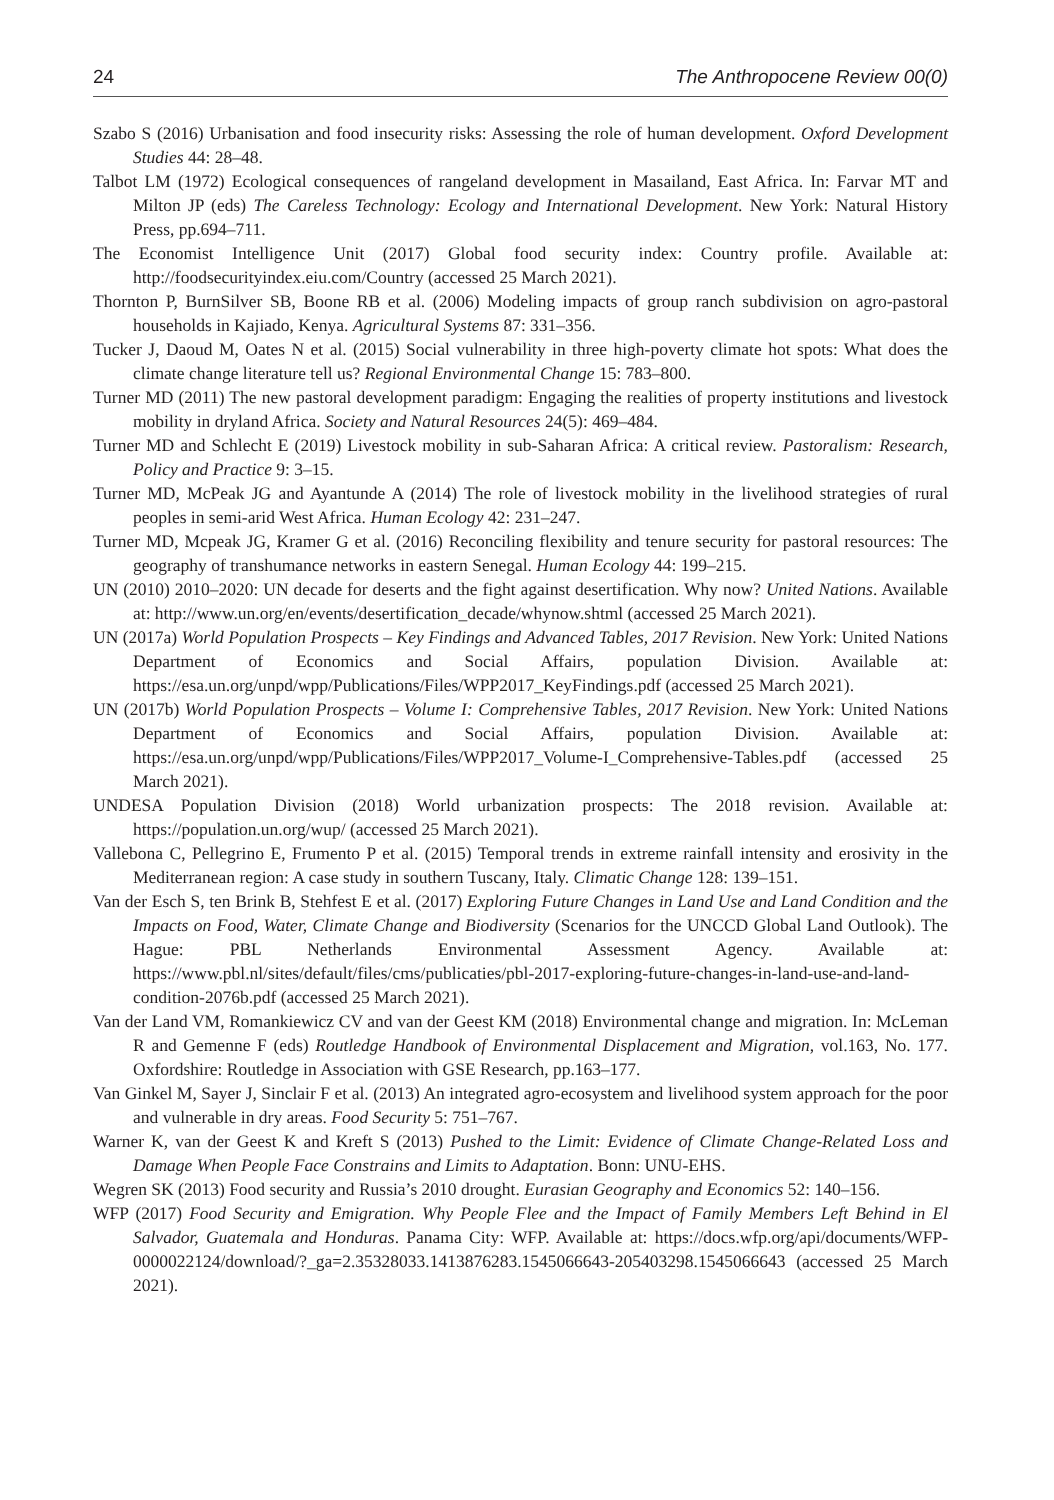24 The Anthropocene Review 00(0)
Szabo S (2016) Urbanisation and food insecurity risks: Assessing the role of human development. Oxford Development Studies 44: 28–48.
Talbot LM (1972) Ecological consequences of rangeland development in Masailand, East Africa. In: Farvar MT and Milton JP (eds) The Careless Technology: Ecology and International Development. New York: Natural History Press, pp.694–711.
The Economist Intelligence Unit (2017) Global food security index: Country profile. Available at: http://foodsecurityindex.eiu.com/Country (accessed 25 March 2021).
Thornton P, BurnSilver SB, Boone RB et al. (2006) Modeling impacts of group ranch subdivision on agro-pastoral households in Kajiado, Kenya. Agricultural Systems 87: 331–356.
Tucker J, Daoud M, Oates N et al. (2015) Social vulnerability in three high-poverty climate hot spots: What does the climate change literature tell us? Regional Environmental Change 15: 783–800.
Turner MD (2011) The new pastoral development paradigm: Engaging the realities of property institutions and livestock mobility in dryland Africa. Society and Natural Resources 24(5): 469–484.
Turner MD and Schlecht E (2019) Livestock mobility in sub-Saharan Africa: A critical review. Pastoralism: Research, Policy and Practice 9: 3–15.
Turner MD, McPeak JG and Ayantunde A (2014) The role of livestock mobility in the livelihood strategies of rural peoples in semi-arid West Africa. Human Ecology 42: 231–247.
Turner MD, Mcpeak JG, Kramer G et al. (2016) Reconciling flexibility and tenure security for pastoral resources: The geography of transhumance networks in eastern Senegal. Human Ecology 44: 199–215.
UN (2010) 2010–2020: UN decade for deserts and the fight against desertification. Why now? United Nations. Available at: http://www.un.org/en/events/desertification_decade/whynow.shtml (accessed 25 March 2021).
UN (2017a) World Population Prospects – Key Findings and Advanced Tables, 2017 Revision. New York: United Nations Department of Economics and Social Affairs, population Division. Available at: https://esa.un.org/unpd/wpp/Publications/Files/WPP2017_KeyFindings.pdf (accessed 25 March 2021).
UN (2017b) World Population Prospects – Volume I: Comprehensive Tables, 2017 Revision. New York: United Nations Department of Economics and Social Affairs, population Division. Available at: https://esa.un.org/unpd/wpp/Publications/Files/WPP2017_Volume-I_Comprehensive-Tables.pdf (accessed 25 March 2021).
UNDESA Population Division (2018) World urbanization prospects: The 2018 revision. Available at: https://population.un.org/wup/ (accessed 25 March 2021).
Vallebona C, Pellegrino E, Frumento P et al. (2015) Temporal trends in extreme rainfall intensity and erosivity in the Mediterranean region: A case study in southern Tuscany, Italy. Climatic Change 128: 139–151.
Van der Esch S, ten Brink B, Stehfest E et al. (2017) Exploring Future Changes in Land Use and Land Condition and the Impacts on Food, Water, Climate Change and Biodiversity (Scenarios for the UNCCD Global Land Outlook). The Hague: PBL Netherlands Environmental Assessment Agency. Available at: https://www.pbl.nl/sites/default/files/cms/publicaties/pbl-2017-exploring-future-changes-in-land-use-and-land-condition-2076b.pdf (accessed 25 March 2021).
Van der Land VM, Romankiewicz CV and van der Geest KM (2018) Environmental change and migration. In: McLeman R and Gemenne F (eds) Routledge Handbook of Environmental Displacement and Migration, vol.163, No. 177. Oxfordshire: Routledge in Association with GSE Research, pp.163–177.
Van Ginkel M, Sayer J, Sinclair F et al. (2013) An integrated agro-ecosystem and livelihood system approach for the poor and vulnerable in dry areas. Food Security 5: 751–767.
Warner K, van der Geest K and Kreft S (2013) Pushed to the Limit: Evidence of Climate Change-Related Loss and Damage When People Face Constrains and Limits to Adaptation. Bonn: UNU-EHS.
Wegren SK (2013) Food security and Russia’s 2010 drought. Eurasian Geography and Economics 52: 140–156.
WFP (2017) Food Security and Emigration. Why People Flee and the Impact of Family Members Left Behind in El Salvador, Guatemala and Honduras. Panama City: WFP. Available at: https://docs.wfp.org/api/documents/WFP-0000022124/download/?_ga=2.35328033.1413876283.1545066643-205403298.1545066643 (accessed 25 March 2021).